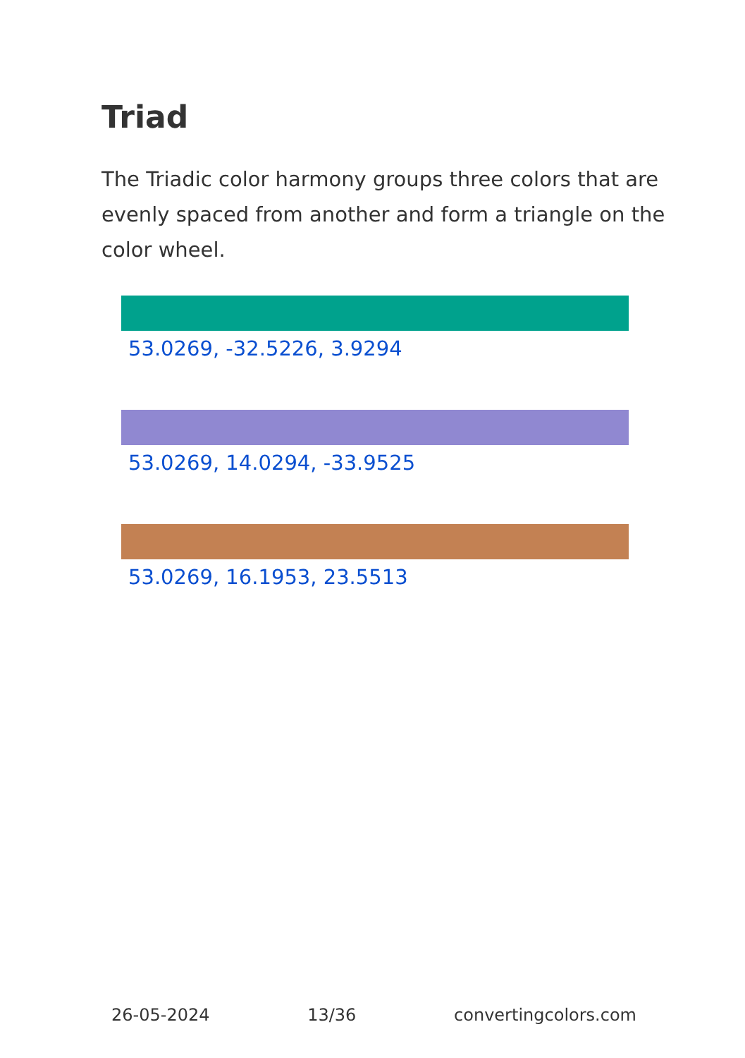Triad
The Triadic color harmony groups three colors that are evenly spaced from another and form a triangle on the color wheel.
53.0269, -32.5226, 3.9294
53.0269, 14.0294, -33.9525
53.0269, 16.1953, 23.5513
26-05-2024 13/36 convertingcolors.com